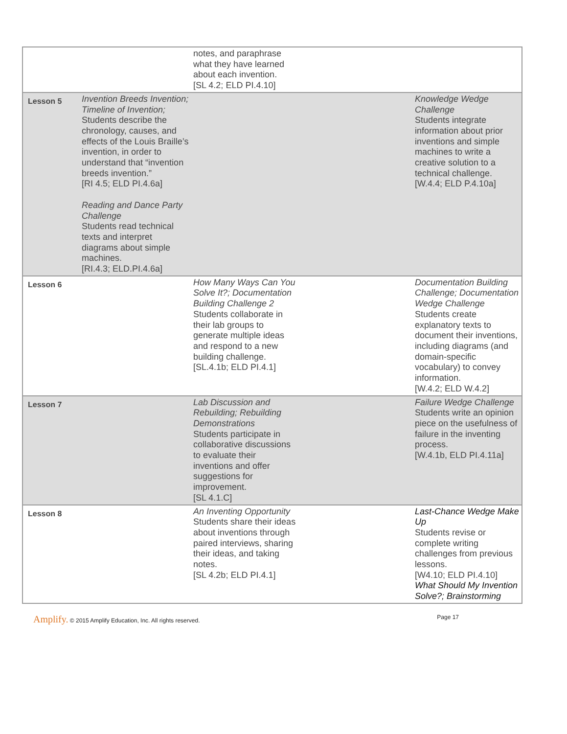| | | notes, and paraphrase what they have learned about each invention. [SL 4.2; ELD PI.4.10] | |
| Lesson 5 | Invention Breeds Invention; Timeline of Invention; Students describe the chronology, causes, and effects of the Louis Braille’s invention, in order to understand that “invention breeds invention.” [RI 4.5; ELD PI.4.6a] Reading and Dance Party Challenge Students read technical texts and interpret diagrams about simple machines. [RI.4.3; ELD.PI.4.6a] | | Knowledge Wedge Challenge Students integrate information about prior inventions and simple machines to write a creative solution to a technical challenge. [W.4.4; ELD P.4.10a] |
| Lesson 6 | | How Many Ways Can You Solve It?; Documentation Building Challenge 2 Students collaborate in their lab groups to generate multiple ideas and respond to a new building challenge. [SL.4.1b; ELD PI.4.1] | Documentation Building Challenge; Documentation Wedge Challenge Students create explanatory texts to document their inventions, including diagrams (and domain-specific vocabulary) to convey information. [W.4.2; ELD W.4.2] |
| Lesson 7 | | Lab Discussion and Rebuilding; Rebuilding Demonstrations Students participate in collaborative discussions to evaluate their inventions and offer suggestions for improvement. [SL 4.1.C] | Failure Wedge Challenge Students write an opinion piece on the usefulness of failure in the inventing process. [W.4.1b, ELD PI.4.11a] |
| Lesson 8 | | An Inventing Opportunity Students share their ideas about inventions through paired interviews, sharing their ideas, and taking notes. [SL 4.2b; ELD PI.4.1] | Last-Chance Wedge Make Up Students revise or complete writing challenges from previous lessons. [W4.10; ELD PI.4.10] What Should My Invention Solve?; Brainstorming |
Amplify. © 2015 Amplify Education, Inc. All rights reserved.
Page 17